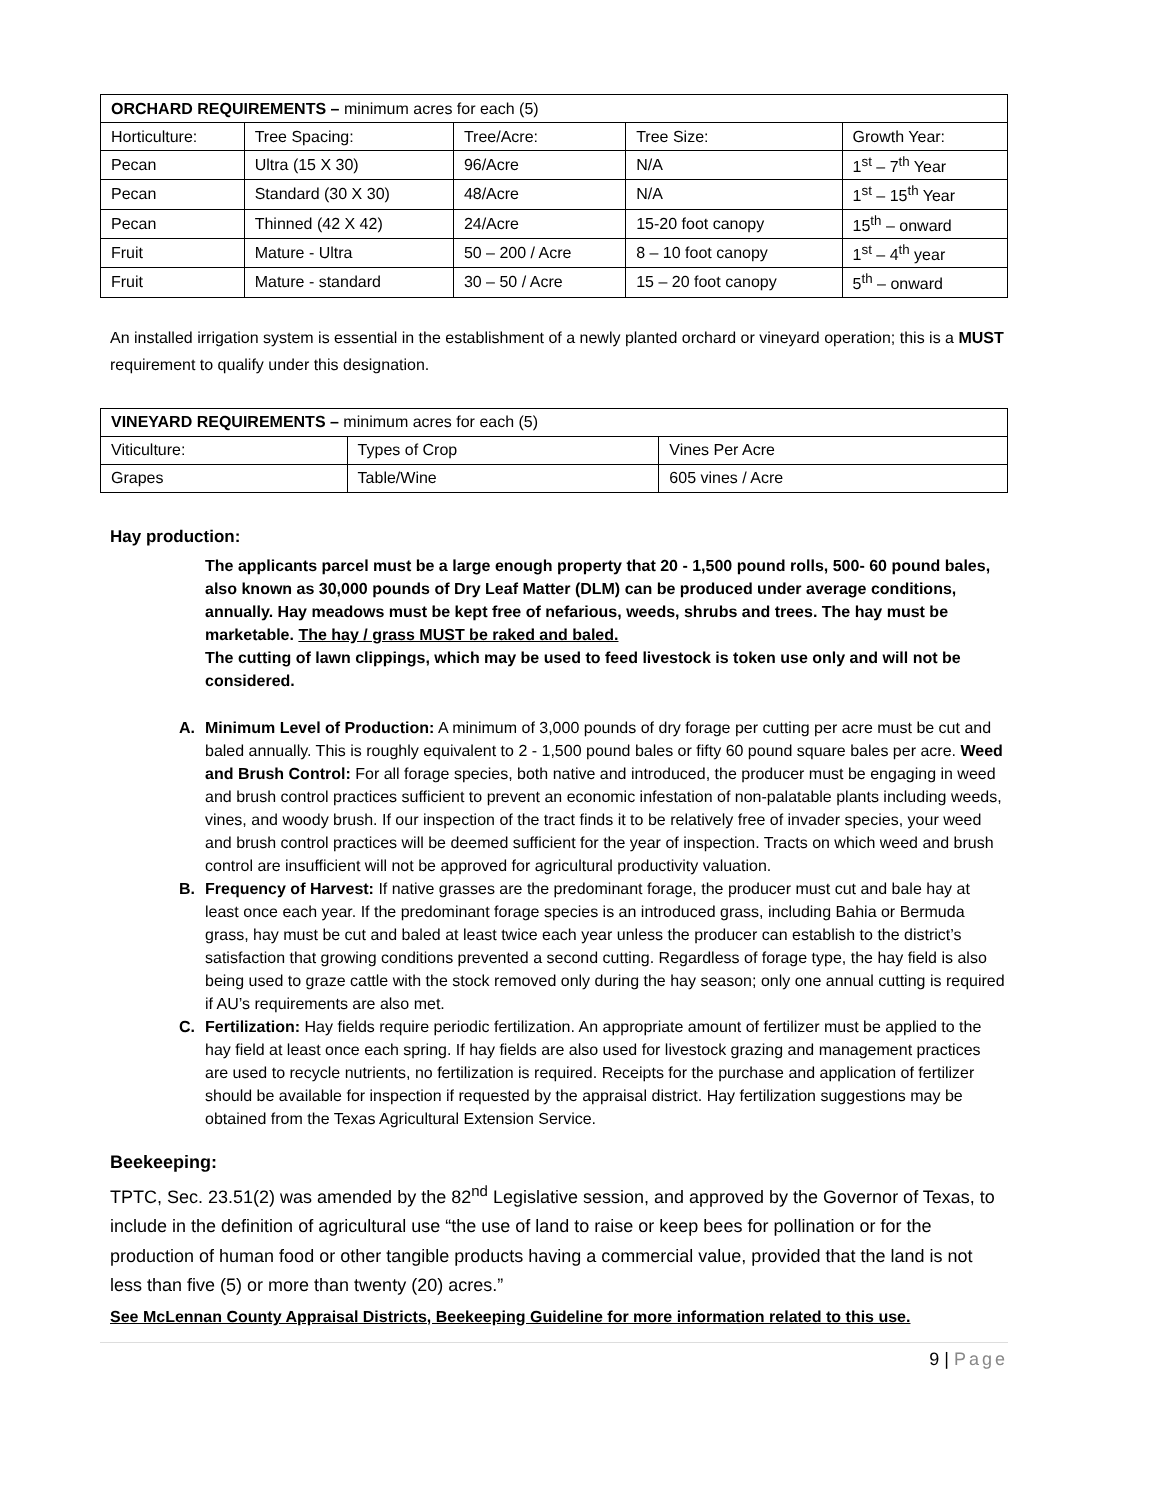| ORCHARD REQUIREMENTS – minimum acres for each (5) | | | | |
| Horticulture: | Tree Spacing: | Tree/Acre: | Tree Size: | Growth Year: |
| Pecan | Ultra (15 X 30) | 96/Acre | N/A | 1<sup>st</sup> – 7<sup>th</sup> Year |
| Pecan | Standard (30 X 30) | 48/Acre | N/A | 1<sup>st</sup> – 15<sup>th</sup> Year |
| Pecan | Thinned (42 X 42) | 24/Acre | 15-20 foot canopy | 15<sup>th</sup> – onward |
| Fruit | Mature - Ultra | 50 – 200 / Acre | 8 – 10 foot canopy | 1<sup>st</sup> – 4<sup>th</sup> year |
| Fruit | Mature - standard | 30 – 50 / Acre | 15 – 20 foot canopy | 5<sup>th</sup> – onward |
An installed irrigation system is essential in the establishment of a newly planted orchard or vineyard operation; this is a MUST requirement to qualify under this designation.
| VINEYARD REQUIREMENTS – minimum acres for each (5) | | |
| Viticulture: | Types of Crop | Vines Per Acre |
| Grapes | Table/Wine | 605 vines / Acre |
Hay production:
The applicants parcel must be a large enough property that 20 - 1,500 pound rolls, 500- 60 pound bales, also known as 30,000 pounds of Dry Leaf Matter (DLM) can be produced under average conditions, annually. Hay meadows must be kept free of nefarious, weeds, shrubs and trees. The hay must be marketable. The hay / grass MUST be raked and baled.
The cutting of lawn clippings, which may be used to feed livestock is token use only and will not be considered.
A. Minimum Level of Production: A minimum of 3,000 pounds of dry forage per cutting per acre must be cut and baled annually. This is roughly equivalent to 2 - 1,500 pound bales or fifty 60 pound square bales per acre. Weed and Brush Control: For all forage species, both native and introduced, the producer must be engaging in weed and brush control practices sufficient to prevent an economic infestation of non-palatable plants including weeds, vines, and woody brush. If our inspection of the tract finds it to be relatively free of invader species, your weed and brush control practices will be deemed sufficient for the year of inspection. Tracts on which weed and brush control are insufficient will not be approved for agricultural productivity valuation.
B. Frequency of Harvest: If native grasses are the predominant forage, the producer must cut and bale hay at least once each year. If the predominant forage species is an introduced grass, including Bahia or Bermuda grass, hay must be cut and baled at least twice each year unless the producer can establish to the district’s satisfaction that growing conditions prevented a second cutting. Regardless of forage type, the hay field is also being used to graze cattle with the stock removed only during the hay season; only one annual cutting is required if AU’s requirements are also met.
C. Fertilization: Hay fields require periodic fertilization. An appropriate amount of fertilizer must be applied to the hay field at least once each spring. If hay fields are also used for livestock grazing and management practices are used to recycle nutrients, no fertilization is required. Receipts for the purchase and application of fertilizer should be available for inspection if requested by the appraisal district. Hay fertilization suggestions may be obtained from the Texas Agricultural Extension Service.
Beekeeping:
TPTC, Sec. 23.51(2) was amended by the 82<sup>nd</sup> Legislative session, and approved by the Governor of Texas, to include in the definition of agricultural use “the use of land to raise or keep bees for pollination or for the production of human food or other tangible products having a commercial value, provided that the land is not less than five (5) or more than twenty (20) acres.”
See McLennan County Appraisal Districts, Beekeeping Guideline for more information related to this use.
9 | Page